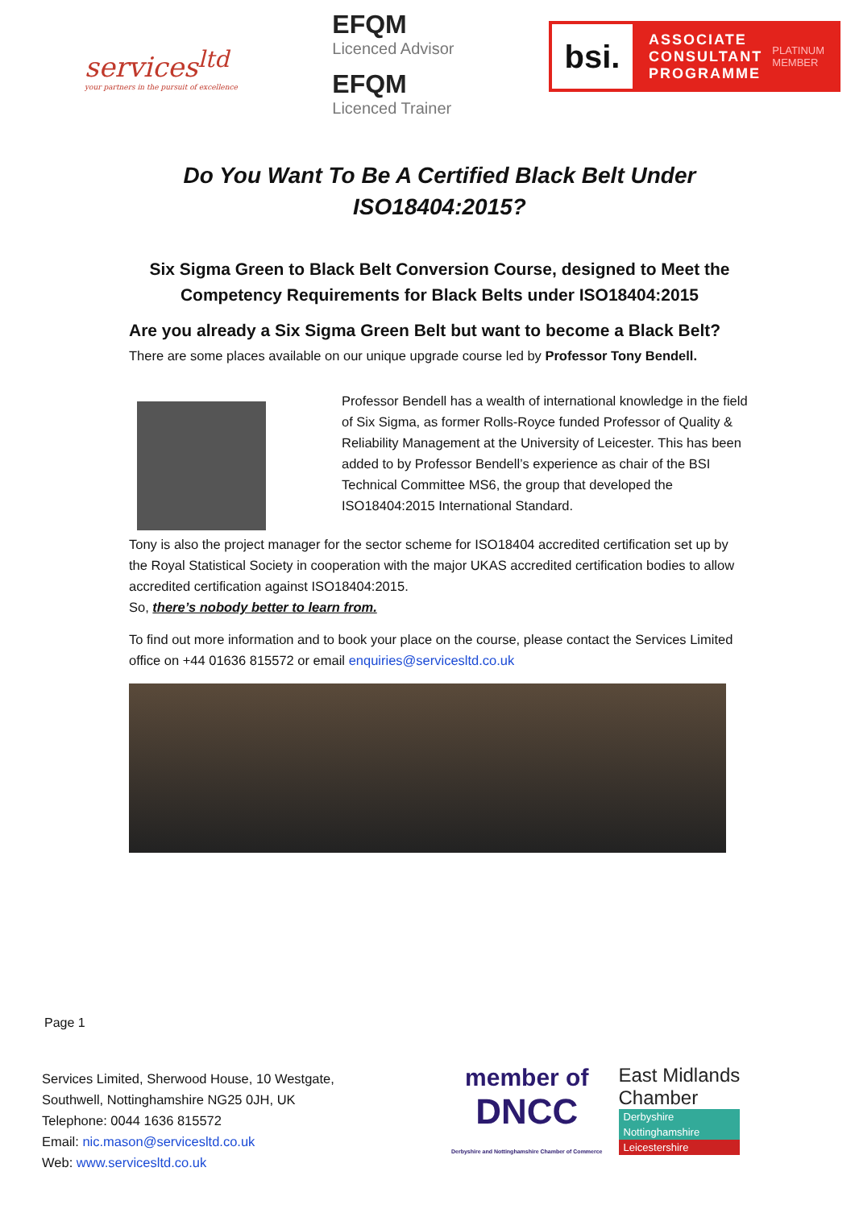services<sup>ltd</sup>
your partners in the pursuit of excellence
EFQM
Licenced Advisor
EFQM
Licenced Trainer
bsi.
ASSOCIATE
CONSULTANT
PROGRAMME
PLATINUM
MEMBER
Do You Want To Be A Certified Black Belt Under ISO18404:2015?
Six Sigma Green to Black Belt Conversion Course, designed to Meet the Competency Requirements for Black Belts under ISO18404:2015
Are you already a Six Sigma Green Belt but want to become a Black Belt?
There are some places available on our unique upgrade course led by Professor Tony Bendell.
Professor Bendell has a wealth of international knowledge in the field of Six Sigma, as former Rolls-Royce funded Professor of Quality & Reliability Management at the University of Leicester. This has been added to by Professor Bendell’s experience as chair of the BSI Technical Committee MS6, the group that developed the ISO18404:2015 International Standard.
Tony is also the project manager for the sector scheme for ISO18404 accredited certification set up by the Royal Statistical Society in cooperation with the major UKAS accredited certification bodies to allow accredited certification against ISO18404:2015.
So, there’s nobody better to learn from.
To find out more information and to book your place on the course, please contact the Services Limited office on +44 01636 815572 or email enquiries@servicesltd.co.uk
Page 1
Services Limited, Sherwood House, 10 Westgate,
Southwell, Nottinghamshire NG25 0JH, UK
Telephone: 0044 1636 815572
Email: nic.mason@servicesltd.co.uk
Web: www.servicesltd.co.uk
member of
DNCC
Derbyshire and Nottinghamshire Chamber of Commerce
East Midlands
Chamber
Derbyshire
Nottinghamshire
Leicestershire